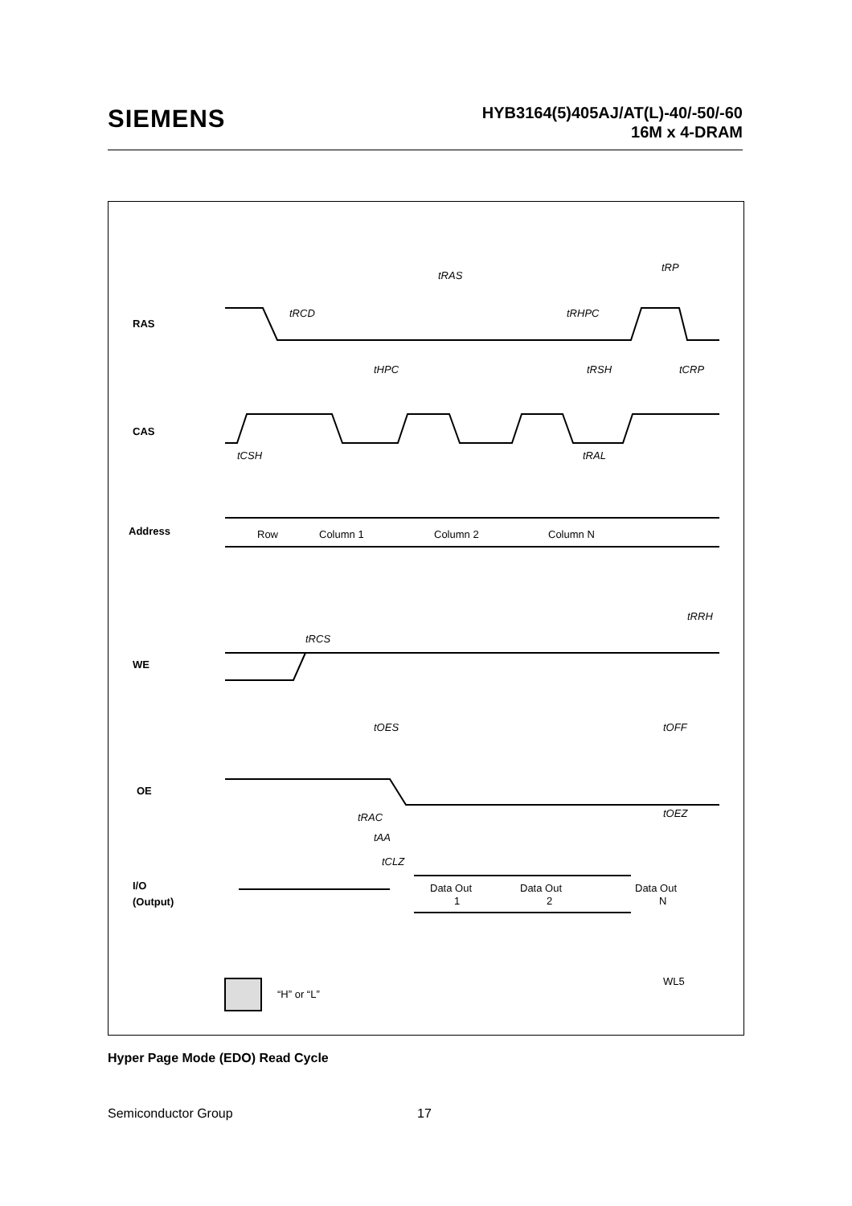SIEMENS
HYB3164(5)405AJ/AT(L)-40/-50/-60
16M x 4-DRAM
RAS
CAS
Address
WE
OE
I/O
(Output)
Row
Column 1
Column 2
Column N
Data Out
1
Data Out
2
Data Out
N
tRAS
tRP
tRCD
tRHPC
tHPC
tRSH
tCRP
tCSH
tRAL
tRCS
tRRH
tOES
tOFF
tRAC
tOEZ
tAA
tCLZ
“H” or “L”
WL5
Hyper Page Mode (EDO) Read Cycle
Semiconductor Group 17